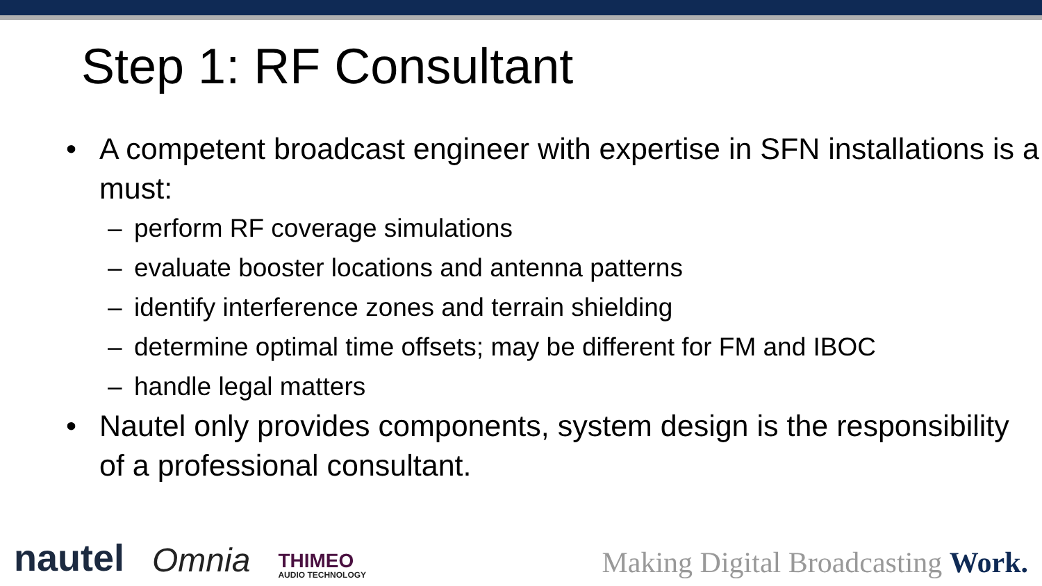Step 1: RF Consultant
• A competent broadcast engineer with expertise in SFN installations is a must:
– perform RF coverage simulations
– evaluate booster locations and antenna patterns
– identify interference zones and terrain shielding
– determine optimal time offsets; may be different for FM and IBOC
– handle legal matters
• Nautel only provides components, system design is the responsibility of a professional consultant.
nautel
Omnia
THIMEO
AUDIO TECHNOLOGY
Making Digital Broadcasting Work.